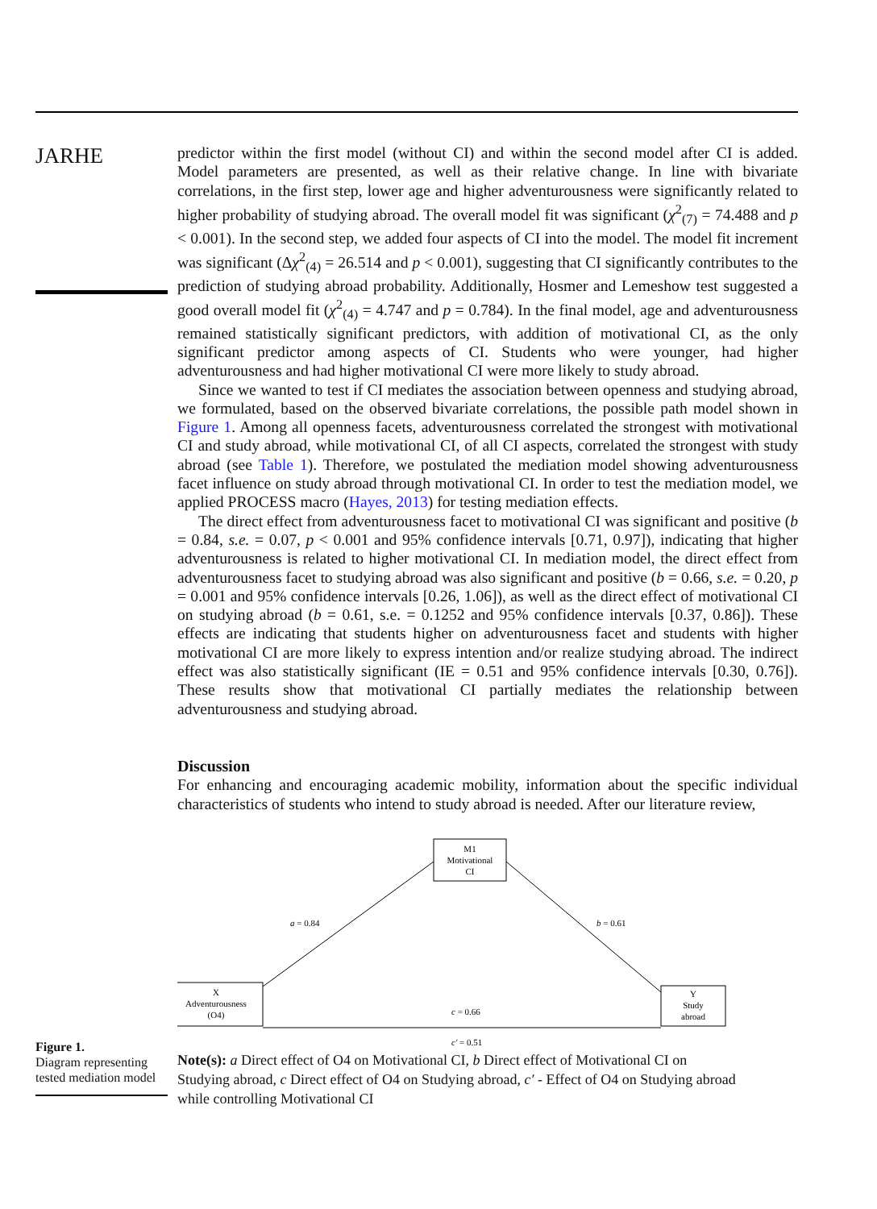JARHE
predictor within the first model (without CI) and within the second model after CI is added. Model parameters are presented, as well as their relative change. In line with bivariate correlations, in the first step, lower age and higher adventurousness were significantly related to higher probability of studying abroad. The overall model fit was significant (χ<sup>2</sup><sub>(7)</sub> = 74.488 and p < 0.001). In the second step, we added four aspects of CI into the model. The model fit increment was significant (Δχ<sup>2</sup><sub>(4)</sub> = 26.514 and p < 0.001), suggesting that CI significantly contributes to the prediction of studying abroad probability. Additionally, Hosmer and Lemeshow test suggested a good overall model fit (χ<sup>2</sup><sub>(4)</sub> = 4.747 and p = 0.784). In the final model, age and adventurousness remained statistically significant predictors, with addition of motivational CI, as the only significant predictor among aspects of CI. Students who were younger, had higher adventurousness and had higher motivational CI were more likely to study abroad.
Since we wanted to test if CI mediates the association between openness and studying abroad, we formulated, based on the observed bivariate correlations, the possible path model shown in Figure 1. Among all openness facets, adventurousness correlated the strongest with motivational CI and study abroad, while motivational CI, of all CI aspects, correlated the strongest with study abroad (see Table 1). Therefore, we postulated the mediation model showing adventurousness facet influence on study abroad through motivational CI. In order to test the mediation model, we applied PROCESS macro (Hayes, 2013) for testing mediation effects.
The direct effect from adventurousness facet to motivational CI was significant and positive (b = 0.84, s.e. = 0.07, p < 0.001 and 95% confidence intervals [0.71, 0.97]), indicating that higher adventurousness is related to higher motivational CI. In mediation model, the direct effect from adventurousness facet to studying abroad was also significant and positive (b = 0.66, s.e. = 0.20, p = 0.001 and 95% confidence intervals [0.26, 1.06]), as well as the direct effect of motivational CI on studying abroad (b = 0.61, s.e. = 0.1252 and 95% confidence intervals [0.37, 0.86]). These effects are indicating that students higher on adventurousness facet and students with higher motivational CI are more likely to express intention and/or realize studying abroad. The indirect effect was also statistically significant (IE = 0.51 and 95% confidence intervals [0.30, 0.76]). These results show that motivational CI partially mediates the relationship between adventurousness and studying abroad.
Discussion
For enhancing and encouraging academic mobility, information about the specific individual characteristics of students who intend to study abroad is needed. After our literature review,
Figure 1.
Diagram representing tested mediation model
M1
Motivational
CI
X
Adventurousness
(O4)
Y
Study
abroad
a = 0.84
b = 0.61
c = 0.66
c′ = 0.51
Note(s): a Direct effect of O4 on Motivational CI, b Direct effect of Motivational CI on Studying abroad, c Direct effect of O4 on Studying abroad, c′ - Effect of O4 on Studying abroad while controlling Motivational CI